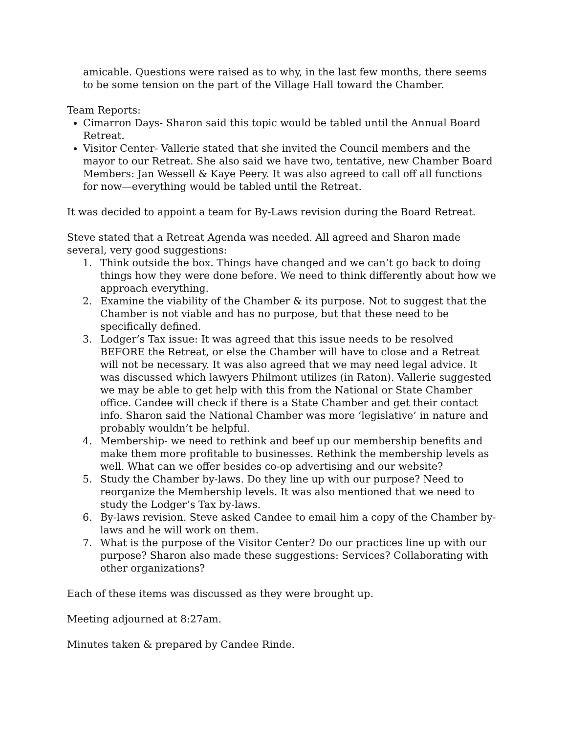amicable. Questions were raised as to why, in the last few months, there seems to be some tension on the part of the Village Hall toward the Chamber.
Team Reports:
Cimarron Days- Sharon said this topic would be tabled until the Annual Board Retreat.
Visitor Center- Vallerie stated that she invited the Council members and the mayor to our Retreat. She also said we have two, tentative, new Chamber Board Members: Jan Wessell & Kaye Peery. It was also agreed to call off all functions for now—everything would be tabled until the Retreat.
It was decided to appoint a team for By-Laws revision during the Board Retreat.
Steve stated that a Retreat Agenda was needed. All agreed and Sharon made several, very good suggestions:
1. Think outside the box. Things have changed and we can’t go back to doing things how they were done before. We need to think differently about how we approach everything.
2. Examine the viability of the Chamber & its purpose. Not to suggest that the Chamber is not viable and has no purpose, but that these need to be specifically defined.
3. Lodger’s Tax issue: It was agreed that this issue needs to be resolved BEFORE the Retreat, or else the Chamber will have to close and a Retreat will not be necessary. It was also agreed that we may need legal advice. It was discussed which lawyers Philmont utilizes (in Raton). Vallerie suggested we may be able to get help with this from the National or State Chamber office. Candee will check if there is a State Chamber and get their contact info. Sharon said the National Chamber was more ‘legislative’ in nature and probably wouldn’t be helpful.
4. Membership- we need to rethink and beef up our membership benefits and make them more profitable to businesses. Rethink the membership levels as well. What can we offer besides co-op advertising and our website?
5. Study the Chamber by-laws. Do they line up with our purpose? Need to reorganize the Membership levels. It was also mentioned that we need to study the Lodger’s Tax by-laws.
6. By-laws revision. Steve asked Candee to email him a copy of the Chamber by-laws and he will work on them.
7. What is the purpose of the Visitor Center? Do our practices line up with our purpose? Sharon also made these suggestions: Services? Collaborating with other organizations?
Each of these items was discussed as they were brought up.
Meeting adjourned at 8:27am.
Minutes taken & prepared by Candee Rinde.